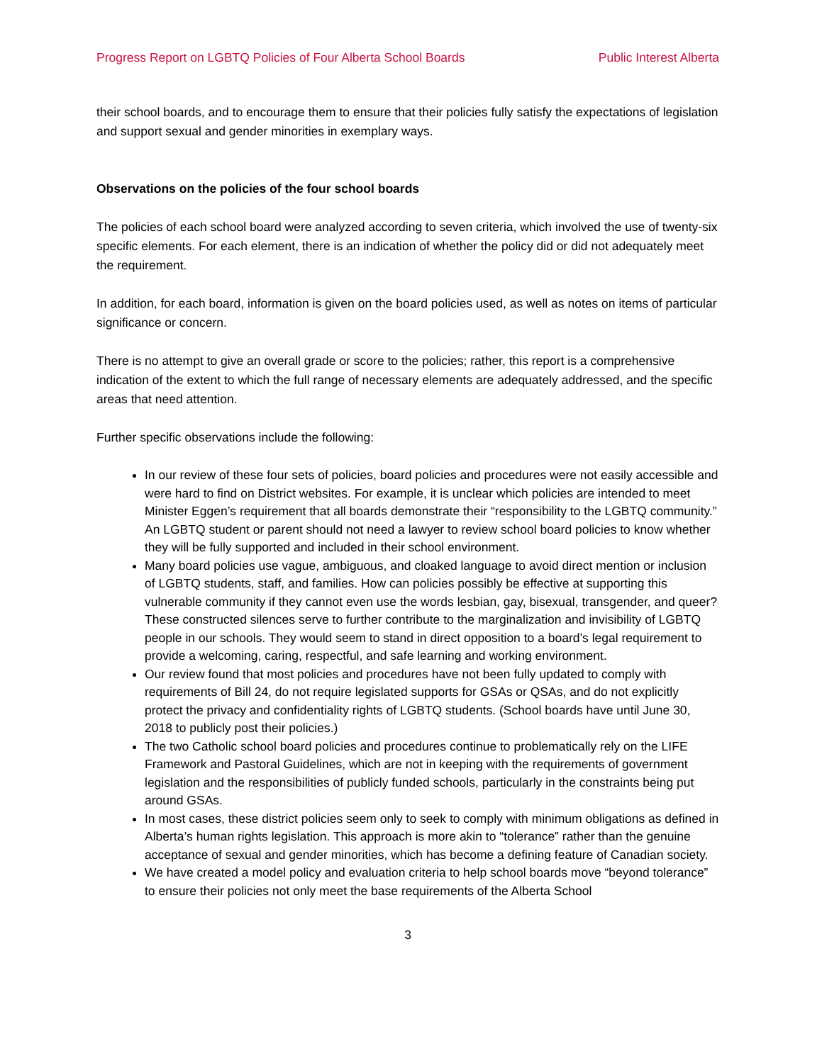Progress Report on LGBTQ Policies of Four Alberta School Boards Public Interest Alberta
their school boards, and to encourage them to ensure that their policies fully satisfy the expectations of legislation and support sexual and gender minorities in exemplary ways.
Observations on the policies of the four school boards
The policies of each school board were analyzed according to seven criteria, which involved the use of twenty-six specific elements. For each element, there is an indication of whether the policy did or did not adequately meet the requirement.
In addition, for each board, information is given on the board policies used, as well as notes on items of particular significance or concern.
There is no attempt to give an overall grade or score to the policies; rather, this report is a comprehensive indication of the extent to which the full range of necessary elements are adequately addressed, and the specific areas that need attention.
Further specific observations include the following:
In our review of these four sets of policies, board policies and procedures were not easily accessible and were hard to find on District websites. For example, it is unclear which policies are intended to meet Minister Eggen’s requirement that all boards demonstrate their “responsibility to the LGBTQ community.” An LGBTQ student or parent should not need a lawyer to review school board policies to know whether they will be fully supported and included in their school environment.
Many board policies use vague, ambiguous, and cloaked language to avoid direct mention or inclusion of LGBTQ students, staff, and families. How can policies possibly be effective at supporting this vulnerable community if they cannot even use the words lesbian, gay, bisexual, transgender, and queer? These constructed silences serve to further contribute to the marginalization and invisibility of LGBTQ people in our schools. They would seem to stand in direct opposition to a board’s legal requirement to provide a welcoming, caring, respectful, and safe learning and working environment.
Our review found that most policies and procedures have not been fully updated to comply with requirements of Bill 24, do not require legislated supports for GSAs or QSAs, and do not explicitly protect the privacy and confidentiality rights of LGBTQ students. (School boards have until June 30, 2018 to publicly post their policies.)
The two Catholic school board policies and procedures continue to problematically rely on the LIFE Framework and Pastoral Guidelines, which are not in keeping with the requirements of government legislation and the responsibilities of publicly funded schools, particularly in the constraints being put around GSAs.
In most cases, these district policies seem only to seek to comply with minimum obligations as defined in Alberta’s human rights legislation. This approach is more akin to “tolerance” rather than the genuine acceptance of sexual and gender minorities, which has become a defining feature of Canadian society.
We have created a model policy and evaluation criteria to help school boards move “beyond tolerance” to ensure their policies not only meet the base requirements of the Alberta School
3